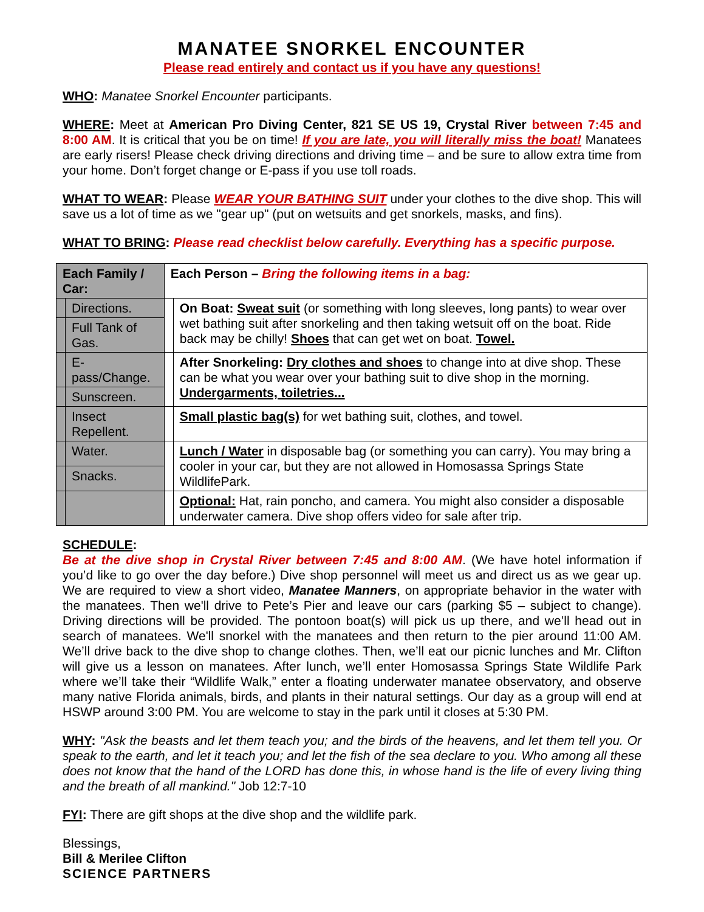MANATEE SNORKEL ENCOUNTER
Please read entirely and contact us if you have any questions!
WHO: Manatee Snorkel Encounter participants.
WHERE: Meet at American Pro Diving Center, 821 SE US 19, Crystal River between 7:45 and 8:00 AM. It is critical that you be on time! If you are late, you will literally miss the boat! Manatees are early risers! Please check driving directions and driving time – and be sure to allow extra time from your home. Don’t forget change or E-pass if you use toll roads.
WHAT TO WEAR: Please WEAR YOUR BATHING SUIT under your clothes to the dive shop. This will save us a lot of time as we "gear up" (put on wetsuits and get snorkels, masks, and fins).
WHAT TO BRING: Please read checklist below carefully. Everything has a specific purpose.
| Each Family / Car: | | Each Person – Bring the following items in a bag: | |
| --- | --- | --- | --- |
| | Directions. | | On Boat: Sweat suit (or something with long sleeves, long pants) to wear over wet bathing suit after snorkeling and then taking wetsuit off on the boat. Ride back may be chilly! Shoes that can get wet on boat. Towel. |
| | Full Tank of Gas. | | |
| | E-pass/Change. | | After Snorkeling: Dry clothes and shoes to change into at dive shop. These can be what you wear over your bathing suit to dive shop in the morning. Undergarments, toiletries... |
| | Sunscreen. | | |
| | Insect Repellent. | | Small plastic bag(s) for wet bathing suit, clothes, and towel. |
| | Water. | | Lunch / Water in disposable bag (or something you can carry). You may bring a cooler in your car, but they are not allowed in Homosassa Springs State WildlifePark. |
| | Snacks. | | |
| | | | Optional: Hat, rain poncho, and camera. You might also consider a disposable underwater camera. Dive shop offers video for sale after trip. |
SCHEDULE:
Be at the dive shop in Crystal River between 7:45 and 8:00 AM. (We have hotel information if you’d like to go over the day before.) Dive shop personnel will meet us and direct us as we gear up. We are required to view a short video, Manatee Manners, on appropriate behavior in the water with the manatees. Then we'll drive to Pete’s Pier and leave our cars (parking $5 – subject to change). Driving directions will be provided. The pontoon boat(s) will pick us up there, and we’ll head out in search of manatees. We'll snorkel with the manatees and then return to the pier around 11:00 AM. We’ll drive back to the dive shop to change clothes. Then, we’ll eat our picnic lunches and Mr. Clifton will give us a lesson on manatees. After lunch, we’ll enter Homosassa Springs State Wildlife Park where we’ll take their “Wildlife Walk,” enter a floating underwater manatee observatory, and observe many native Florida animals, birds, and plants in their natural settings. Our day as a group will end at HSWP around 3:00 PM. You are welcome to stay in the park until it closes at 5:30 PM.
WHY: "Ask the beasts and let them teach you; and the birds of the heavens, and let them tell you. Or speak to the earth, and let it teach you; and let the fish of the sea declare to you. Who among all these does not know that the hand of the LORD has done this, in whose hand is the life of every living thing and the breath of all mankind." Job 12:7-10
FYI: There are gift shops at the dive shop and the wildlife park.
Blessings,
Bill & Merilee Clifton
SCIENCE PARTNERS